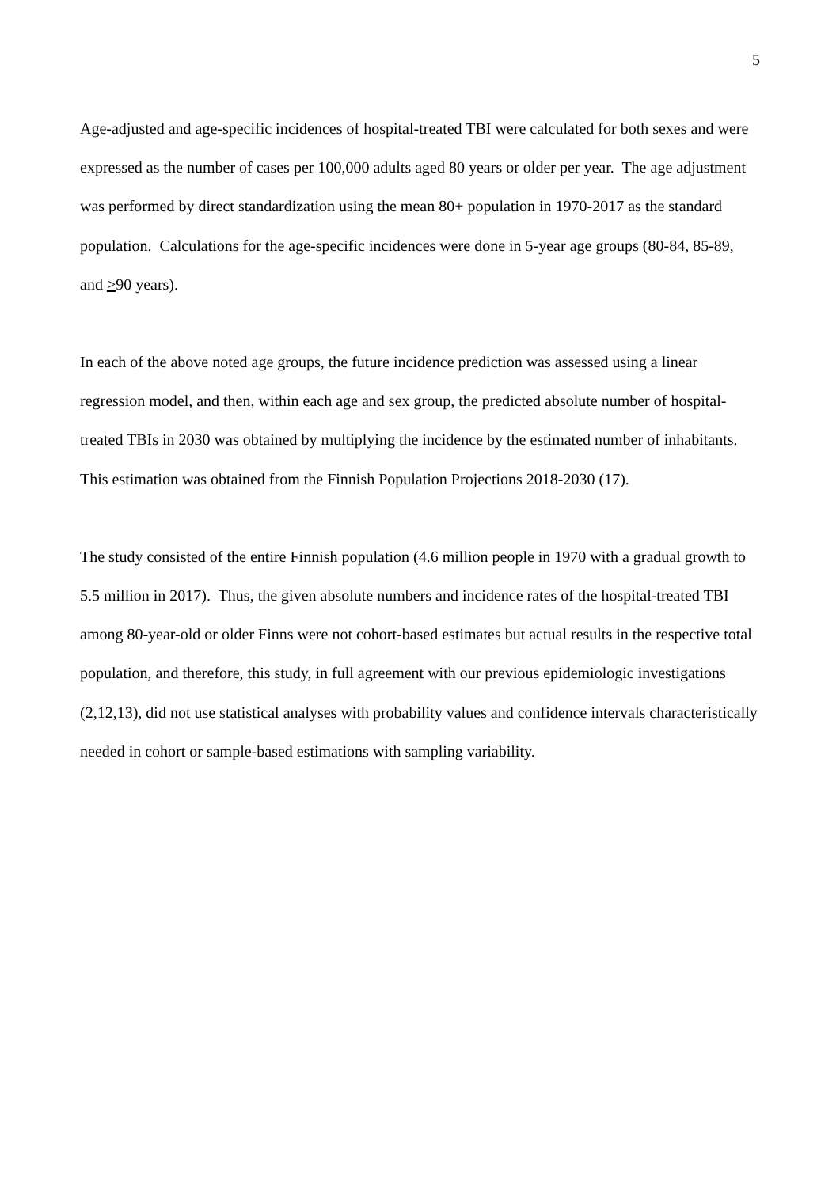5
Age-adjusted and age-specific incidences of hospital-treated TBI were calculated for both sexes and were expressed as the number of cases per 100,000 adults aged 80 years or older per year. The age adjustment was performed by direct standardization using the mean 80+ population in 1970-2017 as the standard population. Calculations for the age-specific incidences were done in 5-year age groups (80-84, 85-89, and >90 years).
In each of the above noted age groups, the future incidence prediction was assessed using a linear regression model, and then, within each age and sex group, the predicted absolute number of hospital-treated TBIs in 2030 was obtained by multiplying the incidence by the estimated number of inhabitants. This estimation was obtained from the Finnish Population Projections 2018-2030 (17).
The study consisted of the entire Finnish population (4.6 million people in 1970 with a gradual growth to 5.5 million in 2017). Thus, the given absolute numbers and incidence rates of the hospital-treated TBI among 80-year-old or older Finns were not cohort-based estimates but actual results in the respective total population, and therefore, this study, in full agreement with our previous epidemiologic investigations (2,12,13), did not use statistical analyses with probability values and confidence intervals characteristically needed in cohort or sample-based estimations with sampling variability.